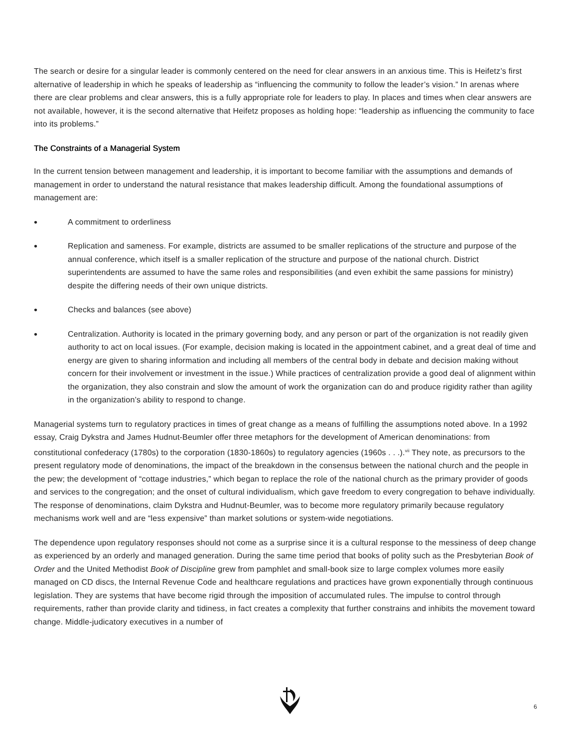The search or desire for a singular leader is commonly centered on the need for clear answers in an anxious time. This is Heifetz’s first alternative of leadership in which he speaks of leadership as “influencing the community to follow the leader’s vision.” In arenas where there are clear problems and clear answers, this is a fully appropriate role for leaders to play. In places and times when clear answers are not available, however, it is the second alternative that Heifetz proposes as holding hope: “leadership as influencing the community to face into its problems.”
The Constraints of a Managerial System
In the current tension between management and leadership, it is important to become familiar with the assumptions and demands of management in order to understand the natural resistance that makes leadership difficult. Among the foundational assumptions of management are:
• A commitment to orderliness
• Replication and sameness. For example, districts are assumed to be smaller replications of the structure and purpose of the annual conference, which itself is a smaller replication of the structure and purpose of the national church. District superintendents are assumed to have the same roles and responsibilities (and even exhibit the same passions for ministry) despite the differing needs of their own unique districts.
• Checks and balances (see above)
• Centralization. Authority is located in the primary governing body, and any person or part of the organization is not readily given authority to act on local issues. (For example, decision making is located in the appointment cabinet, and a great deal of time and energy are given to sharing information and including all members of the central body in debate and decision making without concern for their involvement or investment in the issue.) While practices of centralization provide a good deal of alignment within the organization, they also constrain and slow the amount of work the organization can do and produce rigidity rather than agility in the organization’s ability to respond to change.
Managerial systems turn to regulatory practices in times of great change as a means of fulfilling the assumptions noted above. In a 1992 essay, Craig Dykstra and James Hudnut-Beumler offer three metaphors for the development of American denominations: from constitutional confederacy (1780s) to the corporation (1830-1860s) to regulatory agencies (1960s . . .).<sup>vii</sup> They note, as precursors to the present regulatory mode of denominations, the impact of the breakdown in the consensus between the national church and the people in the pew; the development of “cottage industries,” which began to replace the role of the national church as the primary provider of goods and services to the congregation; and the onset of cultural individualism, which gave freedom to every congregation to behave individually. The response of denominations, claim Dykstra and Hudnut-Beumler, was to become more regulatory primarily because regulatory mechanisms work well and are “less expensive” than market solutions or system-wide negotiations.
The dependence upon regulatory responses should not come as a surprise since it is a cultural response to the messiness of deep change as experienced by an orderly and managed generation. During the same time period that books of polity such as the Presbyterian Book of Order and the United Methodist Book of Discipline grew from pamphlet and small-book size to large complex volumes more easily managed on CD discs, the Internal Revenue Code and healthcare regulations and practices have grown exponentially through continuous legislation. They are systems that have become rigid through the imposition of accumulated rules. The impulse to control through requirements, rather than provide clarity and tidiness, in fact creates a complexity that further constrains and inhibits the movement toward change. Middle-judicatory executives in a number of
6